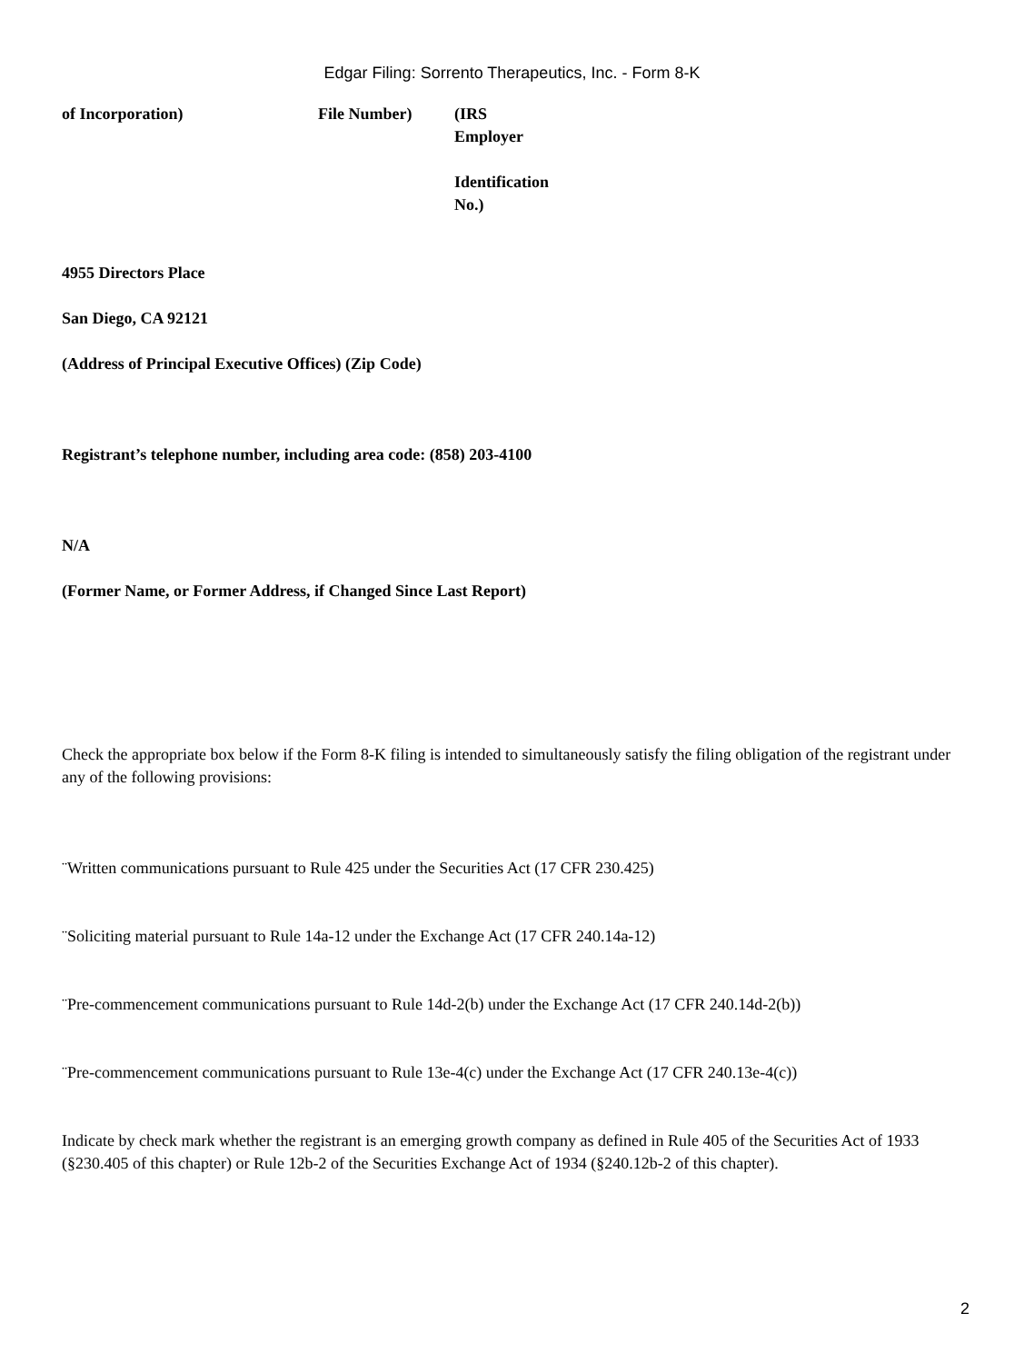Edgar Filing: Sorrento Therapeutics, Inc. - Form 8-K
| of Incorporation) | File Number) | (IRS Employer Identification No.) |
4955 Directors Place
San Diego, CA 92121
(Address of Principal Executive Offices) (Zip Code)
Registrant’s telephone number, including area code: (858) 203-4100
N/A
(Former Name, or Former Address, if Changed Since Last Report)
Check the appropriate box below if the Form 8-K filing is intended to simultaneously satisfy the filing obligation of the registrant under any of the following provisions:
¨Written communications pursuant to Rule 425 under the Securities Act (17 CFR 230.425)
¨Soliciting material pursuant to Rule 14a-12 under the Exchange Act (17 CFR 240.14a-12)
¨Pre-commencement communications pursuant to Rule 14d-2(b) under the Exchange Act (17 CFR 240.14d-2(b))
¨Pre-commencement communications pursuant to Rule 13e-4(c) under the Exchange Act (17 CFR 240.13e-4(c))
Indicate by check mark whether the registrant is an emerging growth company as defined in Rule 405 of the Securities Act of 1933 (§230.405 of this chapter) or Rule 12b-2 of the Securities Exchange Act of 1934 (§240.12b-2 of this chapter).
2